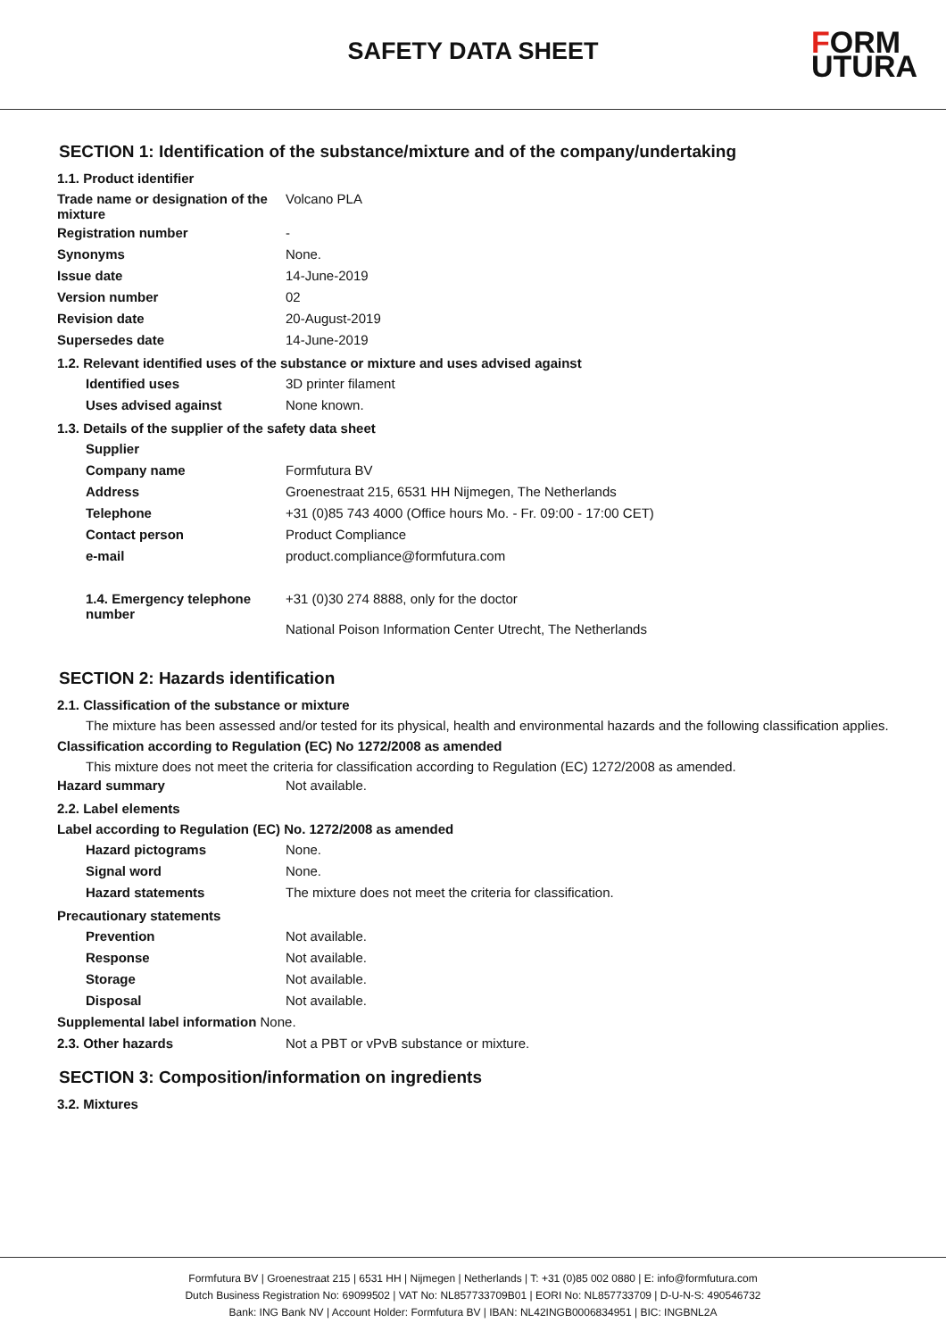SAFETY DATA SHEET
FORM
UTURA
SECTION 1: Identification of the substance/mixture and of the company/undertaking
1.1. Product identifier
Trade name or designation of the mixture
Volcano PLA
Registration number -
Synonyms None.
Issue date 14-June-2019
Version number 02
Revision date 20-August-2019
Supersedes date 14-June-2019
1.2. Relevant identified uses of the substance or mixture and uses advised against
Identified uses 3D printer filament
Uses advised against None known.
1.3. Details of the supplier of the safety data sheet
Supplier
Company name Formfutura BV
Address Groenestraat 215, 6531 HH Nijmegen, The Netherlands
Telephone +31 (0)85 743 4000 (Office hours Mo. - Fr. 09:00 - 17:00 CET)
Contact person Product Compliance
e-mail product.compliance@formfutura.com
1.4. Emergency telephone number
+31 (0)30 274 8888, only for the doctor
National Poison Information Center Utrecht, The Netherlands
SECTION 2: Hazards identification
2.1. Classification of the substance or mixture
The mixture has been assessed and/or tested for its physical, health and environmental hazards and the following classification applies.
Classification according to Regulation (EC) No 1272/2008 as amended
This mixture does not meet the criteria for classification according to Regulation (EC) 1272/2008 as amended.
Hazard summary Not available.
2.2. Label elements
Label according to Regulation (EC) No. 1272/2008 as amended
Hazard pictograms None.
Signal word None.
Hazard statements The mixture does not meet the criteria for classification.
Precautionary statements
Prevention Not available.
Response Not available.
Storage Not available.
Disposal Not available.
Supplemental label information None.
2.3. Other hazards Not a PBT or vPvB substance or mixture.
SECTION 3: Composition/information on ingredients
3.2. Mixtures
Formfutura BV | Groenestraat 215 | 6531 HH | Nijmegen | Netherlands | T: +31 (0)85 002 0880 | E: info@formfutura.com
Dutch Business Registration No: 69099502 | VAT No: NL857733709B01 | EORI No: NL857733709 | D-U-N-S: 490546732
Bank: ING Bank NV | Account Holder: Formfutura BV | IBAN: NL42INGB0006834951 | BIC: INGBNL2A